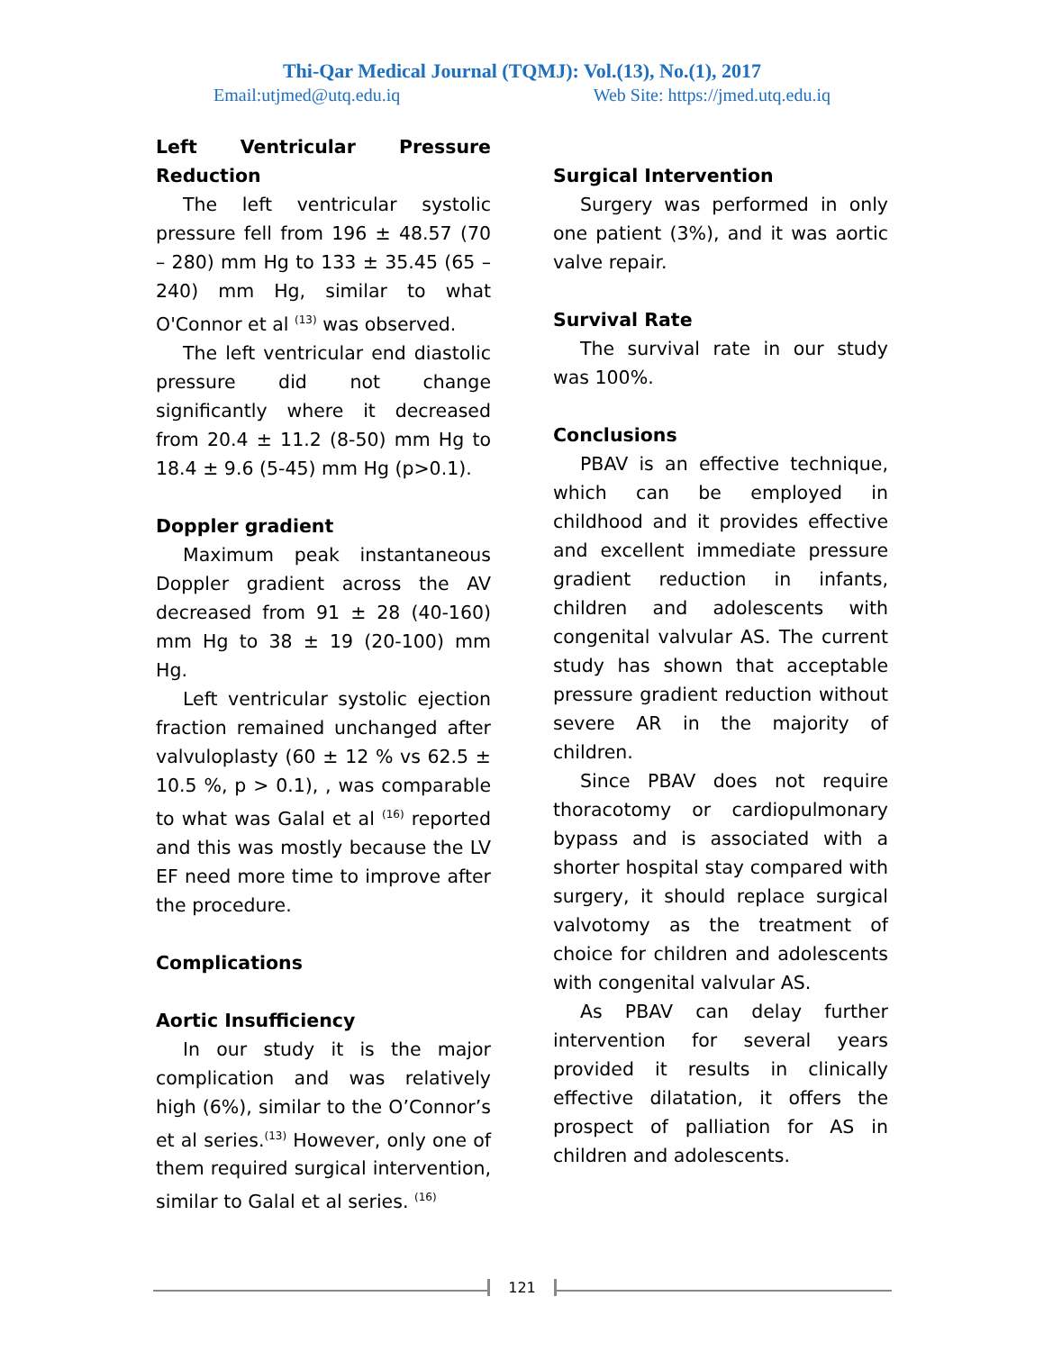Thi-Qar Medical Journal (TQMJ): Vol.(13), No.(1), 2017
Email:utjmed@utq.edu.iq Web Site: https://jmed.utq.edu.iq
Left Ventricular Pressure Reduction
The left ventricular systolic pressure fell from 196 ± 48.57 (70 – 280) mm Hg to 133 ± 35.45 (65 – 240) mm Hg, similar to what O'Connor et al <sup>(13)</sup> was observed.
The left ventricular end diastolic pressure did not change significantly where it decreased from 20.4 ± 11.2 (8-50) mm Hg to 18.4 ± 9.6 (5-45) mm Hg (p>0.1).
Doppler gradient
Maximum peak instantaneous Doppler gradient across the AV decreased from 91 ± 28 (40-160) mm Hg to 38 ± 19 (20-100) mm Hg.
Left ventricular systolic ejection fraction remained unchanged after valvuloplasty (60 ± 12 % vs 62.5 ± 10.5 %, p > 0.1), , was comparable to what was Galal et al <sup>(16)</sup> reported and this was mostly because the LV EF need more time to improve after the procedure.
Complications
Aortic Insufficiency
In our study it is the major complication and was relatively high (6%), similar to the O’Connor’s et al series.<sup>(13)</sup> However, only one of them required surgical intervention, similar to Galal et al series. <sup>(16)</sup>
Surgical Intervention
Surgery was performed in only one patient (3%), and it was aortic valve repair.
Survival Rate
The survival rate in our study was 100%.
Conclusions
PBAV is an effective technique, which can be employed in childhood and it provides effective and excellent immediate pressure gradient reduction in infants, children and adolescents with congenital valvular AS. The current study has shown that acceptable pressure gradient reduction without severe AR in the majority of children.
Since PBAV does not require thoracotomy or cardiopulmonary bypass and is associated with a shorter hospital stay compared with surgery, it should replace surgical valvotomy as the treatment of choice for children and adolescents with congenital valvular AS.
As PBAV can delay further intervention for several years provided it results in clinically effective dilatation, it offers the prospect of palliation for AS in children and adolescents.
121